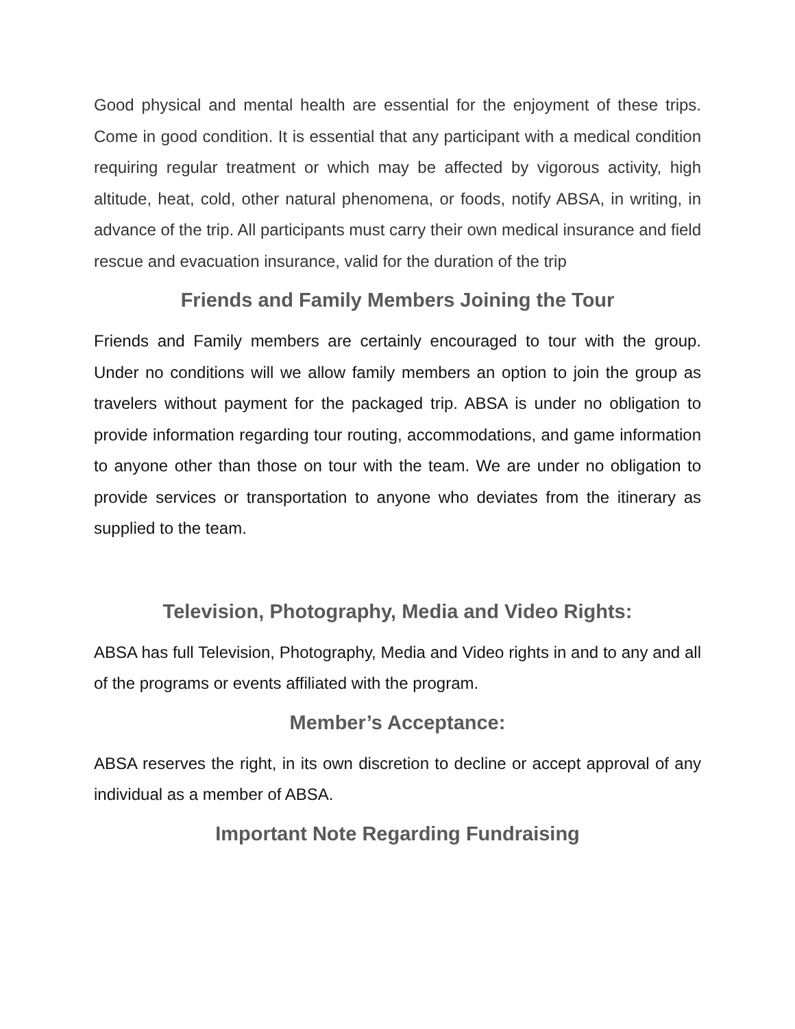Good physical and mental health are essential for the enjoyment of these trips. Come in good condition. It is essential that any participant with a medical condition requiring regular treatment or which may be affected by vigorous activity, high altitude, heat, cold, other natural phenomena, or foods, notify ABSA, in writing, in advance of the trip. All participants must carry their own medical insurance and field rescue and evacuation insurance, valid for the duration of the trip
Friends and Family Members Joining the Tour
Friends and Family members are certainly encouraged to tour with the group. Under no conditions will we allow family members an option to join the group as travelers without payment for the packaged trip. ABSA is under no obligation to provide information regarding tour routing, accommodations, and game information to anyone other than those on tour with the team. We are under no obligation to provide services or transportation to anyone who deviates from the itinerary as supplied to the team.
Television, Photography, Media and Video Rights:
ABSA has full Television, Photography, Media and Video rights in and to any and all of the programs or events affiliated with the program.
Member’s Acceptance:
ABSA reserves the right, in its own discretion to decline or accept approval of any individual as a member of ABSA.
Important Note Regarding Fundraising